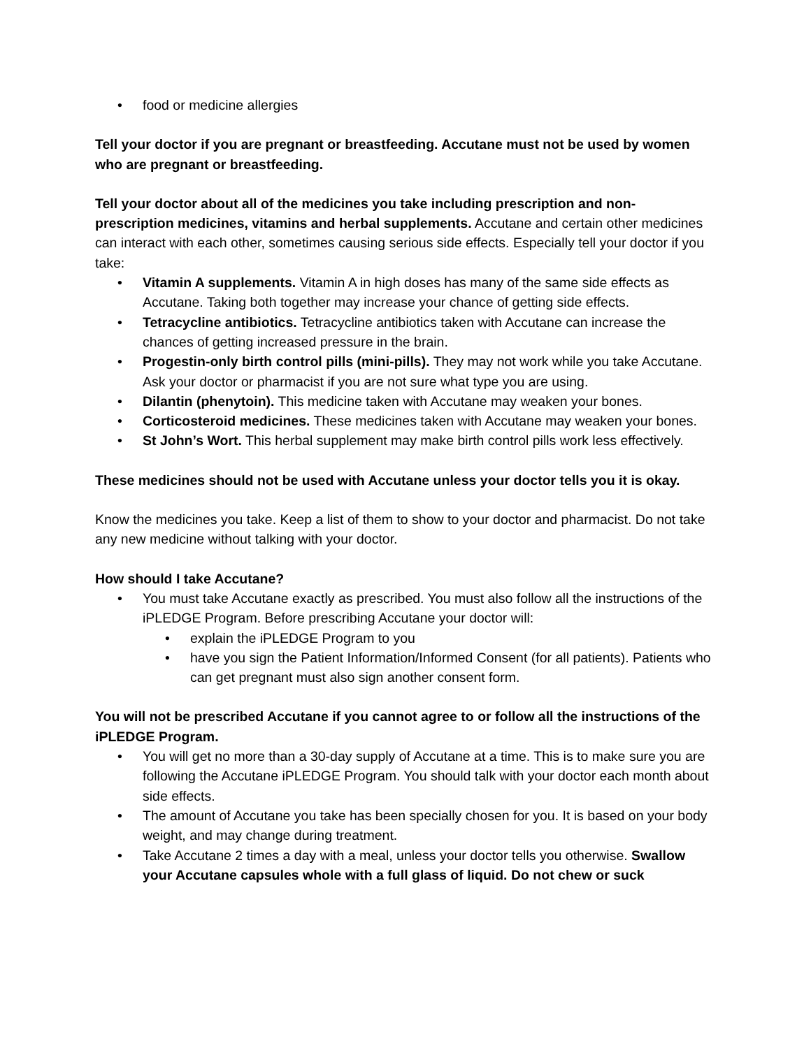• food or medicine allergies
Tell your doctor if you are pregnant or breastfeeding. Accutane must not be used by women who are pregnant or breastfeeding.
Tell your doctor about all of the medicines you take including prescription and non-prescription medicines, vitamins and herbal supplements. Accutane and certain other medicines can interact with each other, sometimes causing serious side effects. Especially tell your doctor if you take:
• Vitamin A supplements. Vitamin A in high doses has many of the same side effects as Accutane. Taking both together may increase your chance of getting side effects.
• Tetracycline antibiotics. Tetracycline antibiotics taken with Accutane can increase the chances of getting increased pressure in the brain.
• Progestin-only birth control pills (mini-pills). They may not work while you take Accutane. Ask your doctor or pharmacist if you are not sure what type you are using.
• Dilantin (phenytoin). This medicine taken with Accutane may weaken your bones.
• Corticosteroid medicines. These medicines taken with Accutane may weaken your bones.
• St John’s Wort. This herbal supplement may make birth control pills work less effectively.
These medicines should not be used with Accutane unless your doctor tells you it is okay.
Know the medicines you take. Keep a list of them to show to your doctor and pharmacist. Do not take any new medicine without talking with your doctor.
How should I take Accutane?
• You must take Accutane exactly as prescribed. You must also follow all the instructions of the iPLEDGE Program. Before prescribing Accutane your doctor will:
• explain the iPLEDGE Program to you
• have you sign the Patient Information/Informed Consent (for all patients). Patients who can get pregnant must also sign another consent form.
You will not be prescribed Accutane if you cannot agree to or follow all the instructions of the iPLEDGE Program.
• You will get no more than a 30-day supply of Accutane at a time. This is to make sure you are following the Accutane iPLEDGE Program. You should talk with your doctor each month about side effects.
• The amount of Accutane you take has been specially chosen for you. It is based on your body weight, and may change during treatment.
• Take Accutane 2 times a day with a meal, unless your doctor tells you otherwise. Swallow your Accutane capsules whole with a full glass of liquid. Do not chew or suck